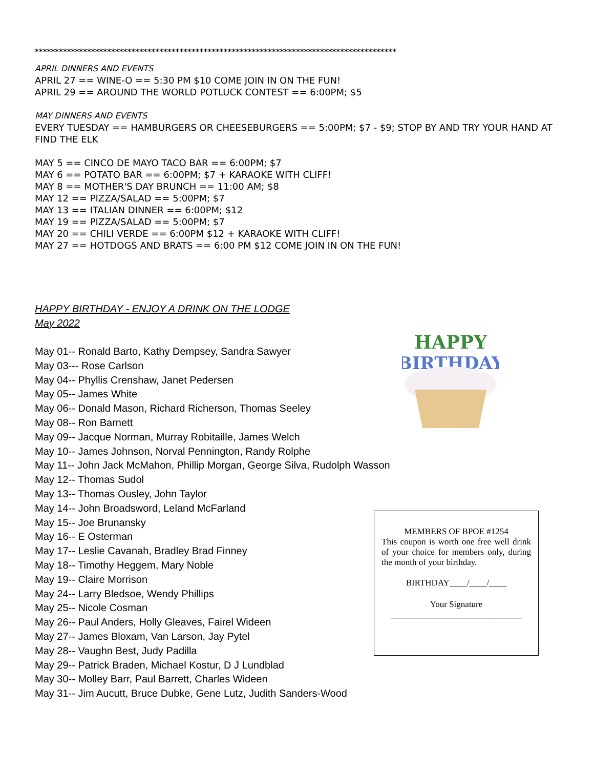******************************************************************************************
APRIL DINNERS AND EVENTS
APRIL 27 == WINE-O == 5:30 PM $10 COME JOIN IN ON THE FUN!
APRIL 29 == AROUND THE WORLD POTLUCK CONTEST == 6:00PM; $5
MAY DINNERS AND EVENTS
EVERY TUESDAY == HAMBURGERS OR CHEESEBURGERS == 5:00PM; $7 - $9; STOP BY AND TRY YOUR HAND AT FIND THE ELK
MAY 5 == CINCO DE MAYO TACO BAR == 6:00PM; $7
MAY 6 == POTATO BAR == 6:00PM; $7 + KARAOKE WITH CLIFF!
MAY 8 == MOTHER'S DAY BRUNCH == 11:00 AM; $8
MAY 12 == PIZZA/SALAD == 5:00PM; $7
MAY 13 == ITALIAN DINNER == 6:00PM; $12
MAY 19 == PIZZA/SALAD == 5:00PM; $7
MAY 20 == CHILI VERDE == 6:00PM $12 + KARAOKE WITH CLIFF!
MAY 27 == HOTDOGS AND BRATS == 6:00 PM $12 COME JOIN IN ON THE FUN!
HAPPY BIRTHDAY - ENJOY A DRINK ON THE LODGE
May 2022
May 01-- Ronald Barto, Kathy Dempsey, Sandra Sawyer
May 03--- Rose Carlson
May 04-- Phyllis Crenshaw, Janet Pedersen
May 05-- James White
May 06-- Donald Mason, Richard Richerson, Thomas Seeley
May 08-- Ron Barnett
May 09-- Jacque Norman, Murray Robitaille, James Welch
May 10-- James Johnson, Norval Pennington, Randy Rolphe
May 11-- John Jack McMahon, Phillip Morgan, George Silva, Rudolph Wasson
May 12-- Thomas Sudol
May 13-- Thomas Ousley, John Taylor
May 14-- John Broadsword, Leland McFarland
May 15-- Joe Brunansky
May 16-- E Osterman
May 17-- Leslie Cavanah, Bradley Brad Finney
May 18-- Timothy Heggem, Mary Noble
May 19-- Claire Morrison
May 24-- Larry Bledsoe, Wendy Phillips
May 25-- Nicole Cosman
May 26-- Paul Anders, Holly Gleaves, Fairel Wideen
May 27-- James Bloxam, Van Larson, Jay Pytel
May 28-- Vaughn Best, Judy Padilla
May 29-- Patrick Braden, Michael Kostur, D J Lundblad
May 30-- Molley Barr, Paul Barrett, Charles Wideen
May 31-- Jim Aucutt, Bruce Dubke, Gene Lutz, Judith Sanders-Wood
HAPPY
BIRTHDAY
MEMBERS OF BPOE #1254
This coupon is worth one free well drink of your choice for members only, during the month of your birthday.
BIRTHDAY____/____/____
Your Signature
______________________________